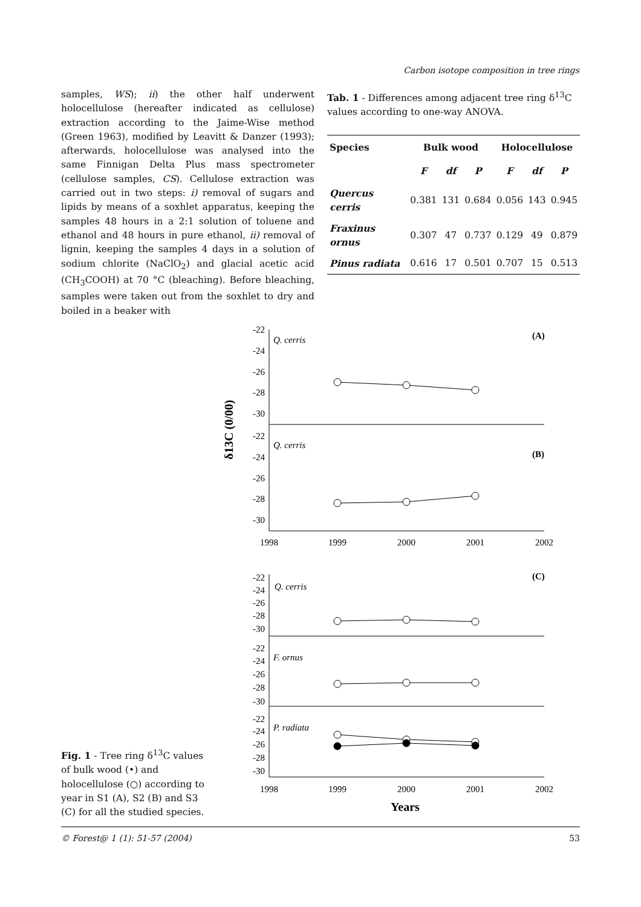Carbon isotope composition in tree rings
samples, WS); ii) the other half underwent holocellulose (hereafter indicated as cellulose) extraction according to the Jaime-Wise method (Green 1963), modified by Leavitt & Danzer (1993); afterwards, holocellulose was analysed into the same Finnigan Delta Plus mass spectrometer (cellulose samples, CS). Cellulose extraction was carried out in two steps: i) removal of sugars and lipids by means of a soxhlet apparatus, keeping the samples 48 hours in a 2:1 solution of toluene and ethanol and 48 hours in pure ethanol, ii) removal of lignin, keeping the samples 4 days in a solution of sodium chlorite (NaClO<sub>2</sub>) and glacial acetic acid (CH<sub>3</sub>COOH) at 70 °C (bleaching). Before bleaching, samples were taken out from the soxhlet to dry and boiled in a beaker with
Tab. 1 - Differences among adjacent tree ring δ<sup>13</sup>C values according to one-way ANOVA.
| Species | Bulk wood | | | Holocellulose | | |
| --- | --- | --- | --- | --- | --- | --- |
| | F | df | P | F | df | P |
| Quercus cerris | 0.381 | 131 | 0.684 | 0.056 | 143 | 0.945 |
| Fraxinus ornus | 0.307 | 47 | 0.737 | 0.129 | 49 | 0.879 |
| Pinus radiata | 0.616 | 17 | 0.501 | 0.707 | 15 | 0.513 |
-22
-24
-26
-28
-30
-22
-24
-26
-28
-30
-22
-24
-26
-28
-30
-22
-24
-26
-28
-30
-22
-24
-26
-28
-30
Q. cerris
Q. cerris
Q. cerris
F. ornus
P. radiata
(A)
(B)
(C)
1998
1999
2000
2001
2002
1998
1999
2000
2001
2002
Years
δ13C (0/00)
Fig. 1 - Tree ring δ<sup>13</sup>C values of bulk wood (•) and holocellulose (○) according to year in S1 (A), S2 (B) and S3 (C) for all the studied species.
© Forest@ 1 (1): 51-57 (2004) 53